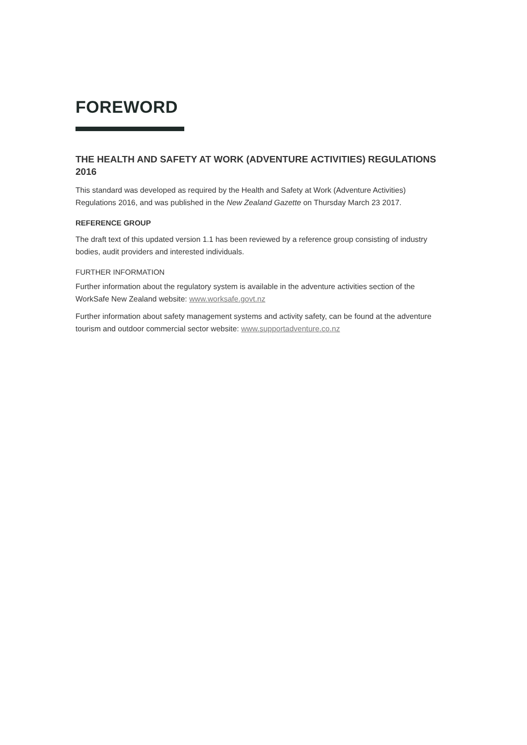FOREWORD
THE HEALTH AND SAFETY AT WORK (ADVENTURE ACTIVITIES) REGULATIONS 2016
This standard was developed as required by the Health and Safety at Work (Adventure Activities) Regulations 2016, and was published in the New Zealand Gazette on Thursday March 23 2017.
REFERENCE GROUP
The draft text of this updated version 1.1 has been reviewed by a reference group consisting of industry bodies, audit providers and interested individuals.
FURTHER INFORMATION
Further information about the regulatory system is available in the adventure activities section of the WorkSafe New Zealand website: www.worksafe.govt.nz
Further information about safety management systems and activity safety, can be found at the adventure tourism and outdoor commercial sector website: www.supportadventure.co.nz